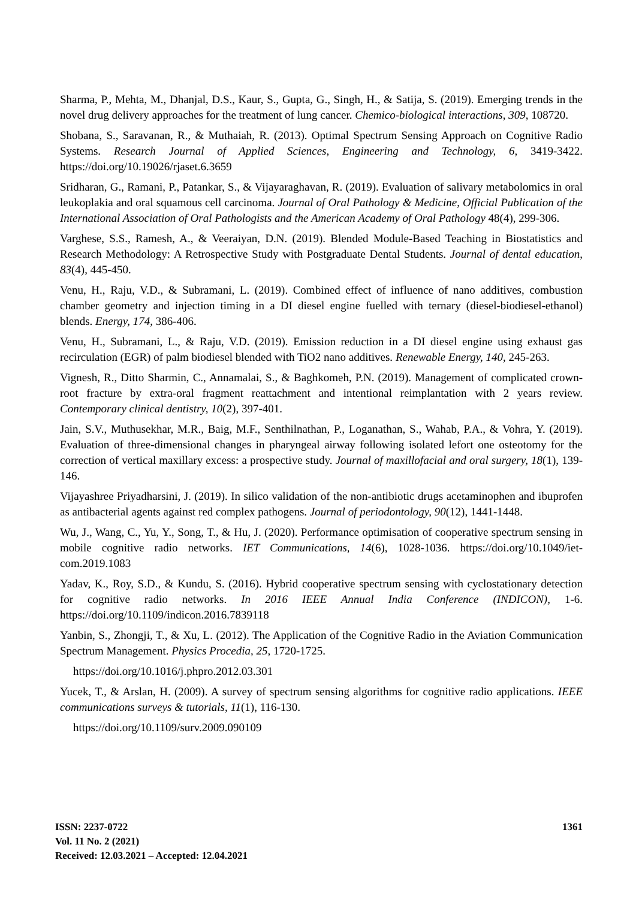Sharma, P., Mehta, M., Dhanjal, D.S., Kaur, S., Gupta, G., Singh, H., & Satija, S. (2019). Emerging trends in the novel drug delivery approaches for the treatment of lung cancer. Chemico-biological interactions, 309, 108720.
Shobana, S., Saravanan, R., & Muthaiah, R. (2013). Optimal Spectrum Sensing Approach on Cognitive Radio Systems. Research Journal of Applied Sciences, Engineering and Technology, 6, 3419-3422. https://doi.org/10.19026/rjaset.6.3659
Sridharan, G., Ramani, P., Patankar, S., & Vijayaraghavan, R. (2019). Evaluation of salivary metabolomics in oral leukoplakia and oral squamous cell carcinoma. Journal of Oral Pathology & Medicine, Official Publication of the International Association of Oral Pathologists and the American Academy of Oral Pathology 48(4), 299-306.
Varghese, S.S., Ramesh, A., & Veeraiyan, D.N. (2019). Blended Module‐Based Teaching in Biostatistics and Research Methodology: A Retrospective Study with Postgraduate Dental Students. Journal of dental education, 83(4), 445-450.
Venu, H., Raju, V.D., & Subramani, L. (2019). Combined effect of influence of nano additives, combustion chamber geometry and injection timing in a DI diesel engine fuelled with ternary (diesel-biodiesel-ethanol) blends. Energy, 174, 386-406.
Venu, H., Subramani, L., & Raju, V.D. (2019). Emission reduction in a DI diesel engine using exhaust gas recirculation (EGR) of palm biodiesel blended with TiO2 nano additives. Renewable Energy, 140, 245-263.
Vignesh, R., Ditto Sharmin, C., Annamalai, S., & Baghkomeh, P.N. (2019). Management of complicated crown-root fracture by extra-oral fragment reattachment and intentional reimplantation with 2 years review. Contemporary clinical dentistry, 10(2), 397-401.
Jain, S.V., Muthusekhar, M.R., Baig, M.F., Senthilnathan, P., Loganathan, S., Wahab, P.A., & Vohra, Y. (2019). Evaluation of three-dimensional changes in pharyngeal airway following isolated lefort one osteotomy for the correction of vertical maxillary excess: a prospective study. Journal of maxillofacial and oral surgery, 18(1), 139-146.
Vijayashree Priyadharsini, J. (2019). In silico validation of the non‐antibiotic drugs acetaminophen and ibuprofen as antibacterial agents against red complex pathogens. Journal of periodontology, 90(12), 1441-1448.
Wu, J., Wang, C., Yu, Y., Song, T., & Hu, J. (2020). Performance optimisation of cooperative spectrum sensing in mobile cognitive radio networks. IET Communications, 14(6), 1028-1036. https://doi.org/10.1049/iet-com.2019.1083
Yadav, K., Roy, S.D., & Kundu, S. (2016). Hybrid cooperative spectrum sensing with cyclostationary detection for cognitive radio networks. In 2016 IEEE Annual India Conference (INDICON), 1-6. https://doi.org/10.1109/indicon.2016.7839118
Yanbin, S., Zhongji, T., & Xu, L. (2012). The Application of the Cognitive Radio in the Aviation Communication Spectrum Management. Physics Procedia, 25, 1720-1725.
https://doi.org/10.1016/j.phpro.2012.03.301
Yucek, T., & Arslan, H. (2009). A survey of spectrum sensing algorithms for cognitive radio applications. IEEE communications surveys & tutorials, 11(1), 116-130.
https://doi.org/10.1109/surv.2009.090109
1361 ISSN: 2237-0722
Vol. 11 No. 2 (2021)
Received: 12.03.2021 – Accepted: 12.04.2021